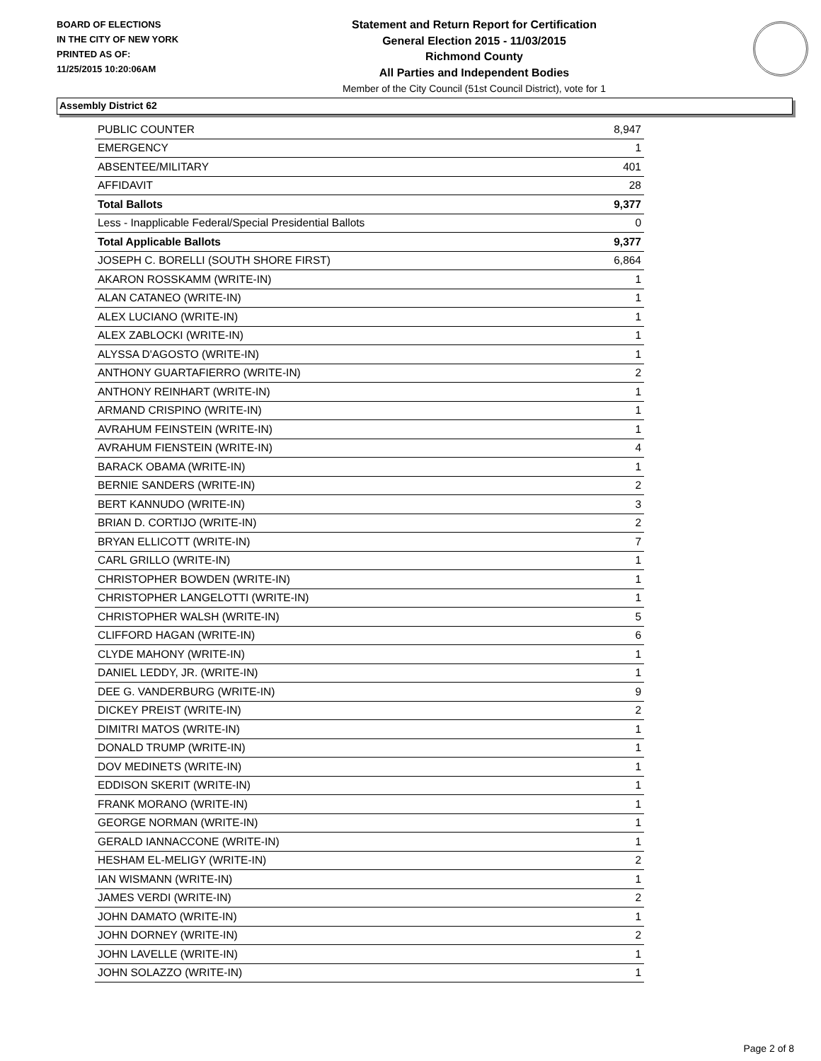BOARD OF ELECTIONS
IN THE CITY OF NEW YORK
PRINTED AS OF:
11/25/2015 10:20:06AM
Statement and Return Report for Certification
General Election 2015 - 11/03/2015
Richmond County
All Parties and Independent Bodies
Member of the City Council (51st Council District), vote for 1
Assembly District 62
| PUBLIC COUNTER | 8,947 |
| EMERGENCY | 1 |
| ABSENTEE/MILITARY | 401 |
| AFFIDAVIT | 28 |
| Total Ballots | 9,377 |
| Less - Inapplicable Federal/Special Presidential Ballots | 0 |
| Total Applicable Ballots | 9,377 |
| JOSEPH C. BORELLI (SOUTH SHORE FIRST) | 6,864 |
| AKARON ROSSKAMM (WRITE-IN) | 1 |
| ALAN CATANEO (WRITE-IN) | 1 |
| ALEX LUCIANO (WRITE-IN) | 1 |
| ALEX ZABLOCKI (WRITE-IN) | 1 |
| ALYSSA D'AGOSTO (WRITE-IN) | 1 |
| ANTHONY GUARTAFIERRO (WRITE-IN) | 2 |
| ANTHONY REINHART (WRITE-IN) | 1 |
| ARMAND CRISPINO (WRITE-IN) | 1 |
| AVRAHUM FEINSTEIN (WRITE-IN) | 1 |
| AVRAHUM FIENSTEIN (WRITE-IN) | 4 |
| BARACK OBAMA (WRITE-IN) | 1 |
| BERNIE SANDERS (WRITE-IN) | 2 |
| BERT KANNUDO (WRITE-IN) | 3 |
| BRIAN D. CORTIJO (WRITE-IN) | 2 |
| BRYAN ELLICOTT (WRITE-IN) | 7 |
| CARL GRILLO (WRITE-IN) | 1 |
| CHRISTOPHER BOWDEN (WRITE-IN) | 1 |
| CHRISTOPHER LANGELOTTI (WRITE-IN) | 1 |
| CHRISTOPHER WALSH (WRITE-IN) | 5 |
| CLIFFORD HAGAN (WRITE-IN) | 6 |
| CLYDE MAHONY (WRITE-IN) | 1 |
| DANIEL LEDDY, JR. (WRITE-IN) | 1 |
| DEE G. VANDERBURG (WRITE-IN) | 9 |
| DICKEY PREIST (WRITE-IN) | 2 |
| DIMITRI MATOS (WRITE-IN) | 1 |
| DONALD TRUMP (WRITE-IN) | 1 |
| DOV MEDINETS (WRITE-IN) | 1 |
| EDDISON SKERIT (WRITE-IN) | 1 |
| FRANK MORANO (WRITE-IN) | 1 |
| GEORGE NORMAN (WRITE-IN) | 1 |
| GERALD IANNACCONE (WRITE-IN) | 1 |
| HESHAM EL-MELIGY (WRITE-IN) | 2 |
| IAN WISMANN (WRITE-IN) | 1 |
| JAMES VERDI (WRITE-IN) | 2 |
| JOHN DAMATO (WRITE-IN) | 1 |
| JOHN DORNEY (WRITE-IN) | 2 |
| JOHN LAVELLE (WRITE-IN) | 1 |
| JOHN SOLAZZO (WRITE-IN) | 1 |
Page 2 of 8